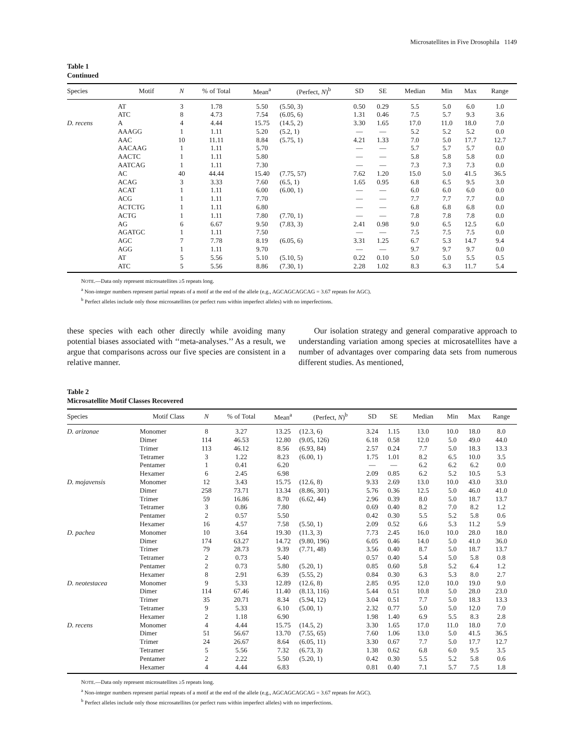Microsatellites in Five Drosophila 1149
Table 1
Continued
| Species | Motif | N | % of Total | Mean<sup>a</sup> | (Perfect, N )<sup>b</sup> | SD | SE | Median | Min | Max | Range |
| --- | --- | --- | --- | --- | --- | --- | --- | --- | --- | --- | --- |
| | AT | 3 | 1.78 | 5.50 | (5.50, 3) | 0.50 | 0.29 | 5.5 | 5.0 | 6.0 | 1.0 |
| | ATC | 8 | 4.73 | 7.54 | (6.05, 6) | 1.31 | 0.46 | 7.5 | 5.7 | 9.3 | 3.6 |
| D. recens | A | 4 | 4.44 | 15.75 | (14.5, 2) | 3.30 | 1.65 | 17.0 | 11.0 | 18.0 | 7.0 |
| | AAAGG | 1 | 1.11 | 5.20 | (5.2, 1) | — | — | 5.2 | 5.2 | 5.2 | 0.0 |
| | AAC | 10 | 11.11 | 8.84 | (5.75, 1) | 4.21 | 1.33 | 7.0 | 5.0 | 17.7 | 12.7 |
| | AACAAG | 1 | 1.11 | 5.70 | | — | — | 5.7 | 5.7 | 5.7 | 0.0 |
| | AACTC | 1 | 1.11 | 5.80 | | — | — | 5.8 | 5.8 | 5.8 | 0.0 |
| | AATCAG | 1 | 1.11 | 7.30 | | — | — | 7.3 | 7.3 | 7.3 | 0.0 |
| | AC | 40 | 44.44 | 15.40 | (7.75, 57) | 7.62 | 1.20 | 15.0 | 5.0 | 41.5 | 36.5 |
| | ACAG | 3 | 3.33 | 7.60 | (6.5, 1) | 1.65 | 0.95 | 6.8 | 6.5 | 9.5 | 3.0 |
| | ACAT | 1 | 1.11 | 6.00 | (6.00, 1) | — | — | 6.0 | 6.0 | 6.0 | 0.0 |
| | ACG | 1 | 1.11 | 7.70 | | — | — | 7.7 | 7.7 | 7.7 | 0.0 |
| | ACTCTG | 1 | 1.11 | 6.80 | | — | — | 6.8 | 6.8 | 6.8 | 0.0 |
| | ACTG | 1 | 1.11 | 7.80 | (7.70, 1) | — | — | 7.8 | 7.8 | 7.8 | 0.0 |
| | AG | 6 | 6.67 | 9.50 | (7.83, 3) | 2.41 | 0.98 | 9.0 | 6.5 | 12.5 | 6.0 |
| | AGATGC | 1 | 1.11 | 7.50 | | — | — | 7.5 | 7.5 | 7.5 | 0.0 |
| | AGC | 7 | 7.78 | 8.19 | (6.05, 6) | 3.31 | 1.25 | 6.7 | 5.3 | 14.7 | 9.4 |
| | AGG | 1 | 1.11 | 9.70 | | — | — | 9.7 | 9.7 | 9.7 | 0.0 |
| | AT | 5 | 5.56 | 5.10 | (5.10, 5) | 0.22 | 0.10 | 5.0 | 5.0 | 5.5 | 0.5 |
| | ATC | 5 | 5.56 | 8.86 | (7.30, 1) | 2.28 | 1.02 | 8.3 | 6.3 | 11.7 | 5.4 |
NOTE.—Data only represent microsatellites ≥5 repeats long.
<sup>a</sup> Non-integer numbers represent partial repeats of a motif at the end of the allele (e.g., AGCAGCAGCAG = 3.67 repeats for AGC).
<sup>b</sup> Perfect alleles include only those microsatellites (or perfect runs within imperfect alleles) with no imperfections.
these species with each other directly while avoiding many potential biases associated with ‘‘meta-analyses.’’ As a result, we argue that comparisons across our five species are consistent in a relative manner.
Our isolation strategy and general comparative approach to understanding variation among species at microsatellites have a number of advantages over comparing data sets from numerous different studies. As mentioned,
Table 2
Microsatellite Motif Classes Recovered
| Species | Motif Class | N | % of Total | Mean<sup>a</sup> | (Perfect, N )<sup>b</sup> | SD | SE | Median | Min | Max | Range |
| --- | --- | --- | --- | --- | --- | --- | --- | --- | --- | --- | --- |
| D. arizonae | Monomer | 8 | 3.27 | 13.25 | (12.3, 6) | 3.24 | 1.15 | 13.0 | 10.0 | 18.0 | 8.0 |
| | Dimer | 114 | 46.53 | 12.80 | (9.05, 126) | 6.18 | 0.58 | 12.0 | 5.0 | 49.0 | 44.0 |
| | Trimer | 113 | 46.12 | 8.56 | (6.93, 84) | 2.57 | 0.24 | 7.7 | 5.0 | 18.3 | 13.3 |
| | Tetramer | 3 | 1.22 | 8.23 | (6.00, 1) | 1.75 | 1.01 | 8.2 | 6.5 | 10.0 | 3.5 |
| | Pentamer | 1 | 0.41 | 6.20 | | — | — | 6.2 | 6.2 | 6.2 | 0.0 |
| | Hexamer | 6 | 2.45 | 6.98 | | 2.09 | 0.85 | 6.2 | 5.2 | 10.5 | 5.3 |
| D. mojavensis | Monomer | 12 | 3.43 | 15.75 | (12.6, 8) | 9.33 | 2.69 | 13.0 | 10.0 | 43.0 | 33.0 |
| | Dimer | 258 | 73.71 | 13.34 | (8.86, 301) | 5.76 | 0.36 | 12.5 | 5.0 | 46.0 | 41.0 |
| | Trimer | 59 | 16.86 | 8.70 | (6.62, 44) | 2.96 | 0.39 | 8.0 | 5.0 | 18.7 | 13.7 |
| | Tetramer | 3 | 0.86 | 7.80 | | 0.69 | 0.40 | 8.2 | 7.0 | 8.2 | 1.2 |
| | Pentamer | 2 | 0.57 | 5.50 | | 0.42 | 0.30 | 5.5 | 5.2 | 5.8 | 0.6 |
| | Hexamer | 16 | 4.57 | 7.58 | (5.50, 1) | 2.09 | 0.52 | 6.6 | 5.3 | 11.2 | 5.9 |
| D. pachea | Monomer | 10 | 3.64 | 19.30 | (11.3, 3) | 7.73 | 2.45 | 16.0 | 10.0 | 28.0 | 18.0 |
| | Dimer | 174 | 63.27 | 14.72 | (9.80, 196) | 6.05 | 0.46 | 14.0 | 5.0 | 41.0 | 36.0 |
| | Trimer | 79 | 28.73 | 9.39 | (7.71, 48) | 3.56 | 0.40 | 8.7 | 5.0 | 18.7 | 13.7 |
| | Tetramer | 2 | 0.73 | 5.40 | | 0.57 | 0.40 | 5.4 | 5.0 | 5.8 | 0.8 |
| | Pentamer | 2 | 0.73 | 5.80 | (5.20, 1) | 0.85 | 0.60 | 5.8 | 5.2 | 6.4 | 1.2 |
| | Hexamer | 8 | 2.91 | 6.39 | (5.55, 2) | 0.84 | 0.30 | 6.3 | 5.3 | 8.0 | 2.7 |
| D. neotestacea | Monomer | 9 | 5.33 | 12.89 | (12.6, 8) | 2.85 | 0.95 | 12.0 | 10.0 | 19.0 | 9.0 |
| | Dimer | 114 | 67.46 | 11.40 | (8.13, 116) | 5.44 | 0.51 | 10.8 | 5.0 | 28.0 | 23.0 |
| | Trimer | 35 | 20.71 | 8.34 | (5.94, 12) | 3.04 | 0.51 | 7.7 | 5.0 | 18.3 | 13.3 |
| | Tetramer | 9 | 5.33 | 6.10 | (5.00, 1) | 2.32 | 0.77 | 5.0 | 5.0 | 12.0 | 7.0 |
| | Hexamer | 2 | 1.18 | 6.90 | | 1.98 | 1.40 | 6.9 | 5.5 | 8.3 | 2.8 |
| D. recens | Monomer | 4 | 4.44 | 15.75 | (14.5, 2) | 3.30 | 1.65 | 17.0 | 11.0 | 18.0 | 7.0 |
| | Dimer | 51 | 56.67 | 13.70 | (7.55, 65) | 7.60 | 1.06 | 13.0 | 5.0 | 41.5 | 36.5 |
| | Trimer | 24 | 26.67 | 8.64 | (6.05, 11) | 3.30 | 0.67 | 7.7 | 5.0 | 17.7 | 12.7 |
| | Tetramer | 5 | 5.56 | 7.32 | (6.73, 3) | 1.38 | 0.62 | 6.8 | 6.0 | 9.5 | 3.5 |
| | Pentamer | 2 | 2.22 | 5.50 | (5.20, 1) | 0.42 | 0.30 | 5.5 | 5.2 | 5.8 | 0.6 |
| | Hexamer | 4 | 4.44 | 6.83 | | 0.81 | 0.40 | 7.1 | 5.7 | 7.5 | 1.8 |
NOTE.—Data only represent microsatellites ≥5 repeats long.
<sup>a</sup> Non-integer numbers represent partial repeats of a motif at the end of the allele (e.g., AGCAGCAGCAG = 3.67 repeats for AGC).
<sup>b</sup> Perfect alleles include only those microsatellites (or perfect runs within imperfect alleles) with no imperfections.